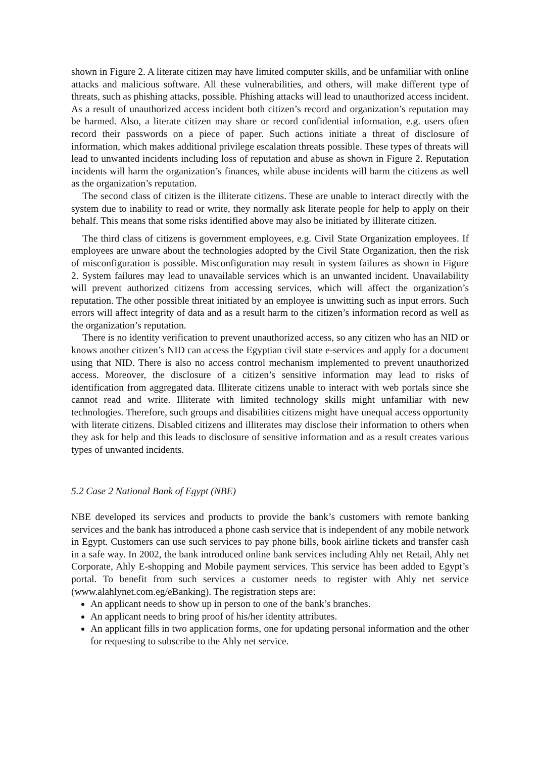shown in Figure 2. A literate citizen may have limited computer skills, and be unfamiliar with online attacks and malicious software. All these vulnerabilities, and others, will make different type of threats, such as phishing attacks, possible. Phishing attacks will lead to unauthorized access incident. As a result of unauthorized access incident both citizen’s record and organization’s reputation may be harmed. Also, a literate citizen may share or record confidential information, e.g. users often record their passwords on a piece of paper. Such actions initiate a threat of disclosure of information, which makes additional privilege escalation threats possible. These types of threats will lead to unwanted incidents including loss of reputation and abuse as shown in Figure 2. Reputation incidents will harm the organization’s finances, while abuse incidents will harm the citizens as well as the organization’s reputation.
The second class of citizen is the illiterate citizens. These are unable to interact directly with the system due to inability to read or write, they normally ask literate people for help to apply on their behalf. This means that some risks identified above may also be initiated by illiterate citizen.
The third class of citizens is government employees, e.g. Civil State Organization employees. If employees are unware about the technologies adopted by the Civil State Organization, then the risk of misconfiguration is possible. Misconfiguration may result in system failures as shown in Figure 2. System failures may lead to unavailable services which is an unwanted incident. Unavailability will prevent authorized citizens from accessing services, which will affect the organization’s reputation. The other possible threat initiated by an employee is unwitting such as input errors. Such errors will affect integrity of data and as a result harm to the citizen’s information record as well as the organization’s reputation.
There is no identity verification to prevent unauthorized access, so any citizen who has an NID or knows another citizen’s NID can access the Egyptian civil state e-services and apply for a document using that NID. There is also no access control mechanism implemented to prevent unauthorized access. Moreover, the disclosure of a citizen’s sensitive information may lead to risks of identification from aggregated data. Illiterate citizens unable to interact with web portals since she cannot read and write. Illiterate with limited technology skills might unfamiliar with new technologies. Therefore, such groups and disabilities citizens might have unequal access opportunity with literate citizens. Disabled citizens and illiterates may disclose their information to others when they ask for help and this leads to disclosure of sensitive information and as a result creates various types of unwanted incidents.
5.2 Case 2 National Bank of Egypt (NBE)
NBE developed its services and products to provide the bank’s customers with remote banking services and the bank has introduced a phone cash service that is independent of any mobile network in Egypt. Customers can use such services to pay phone bills, book airline tickets and transfer cash in a safe way. In 2002, the bank introduced online bank services including Ahly net Retail, Ahly net Corporate, Ahly E-shopping and Mobile payment services. This service has been added to Egypt’s portal. To benefit from such services a customer needs to register with Ahly net service (www.alahlynet.com.eg/eBanking). The registration steps are:
An applicant needs to show up in person to one of the bank’s branches.
An applicant needs to bring proof of his/her identity attributes.
An applicant fills in two application forms, one for updating personal information and the other for requesting to subscribe to the Ahly net service.